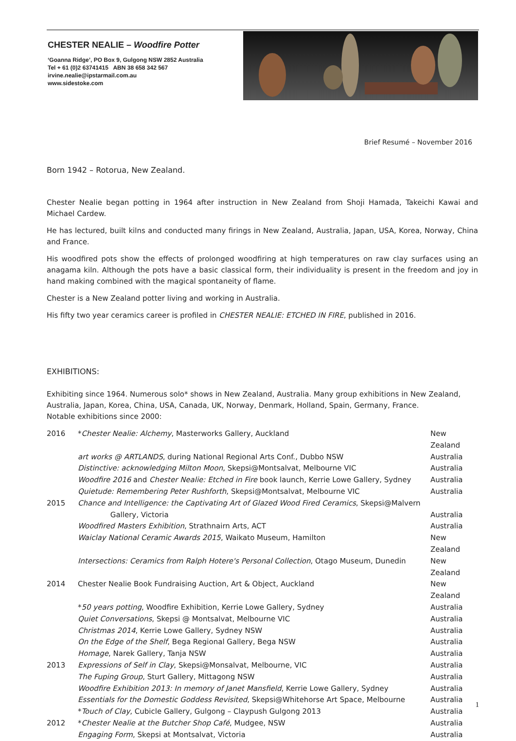CHESTER NEALIE – Woodfire Potter
‘Goanna Ridge’, PO Box 9, Gulgong NSW 2852 Australia
Tel + 61 (0)2 63741415 ABN 38 658 342 567
irvine.nealie@ipstarmail.com.au
www.sidestoke.com
Brief Resumé – November 2016
Born 1942 – Rotorua, New Zealand.
Chester Nealie began potting in 1964 after instruction in New Zealand from Shoji Hamada, Takeichi Kawai and Michael Cardew.
He has lectured, built kilns and conducted many firings in New Zealand, Australia, Japan, USA, Korea, Norway, China and France.
His woodfired pots show the effects of prolonged woodfiring at high temperatures on raw clay surfaces using an anagama kiln. Although the pots have a basic classical form, their individuality is present in the freedom and joy in hand making combined with the magical spontaneity of flame.
Chester is a New Zealand potter living and working in Australia.
His fifty two year ceramics career is profiled in CHESTER NEALIE: ETCHED IN FIRE, published in 2016.
EXHIBITIONS:
Exhibiting since 1964. Numerous solo* shows in New Zealand, Australia. Many group exhibitions in New Zealand, Australia, Japan, Korea, China, USA, Canada, UK, Norway, Denmark, Holland, Spain, Germany, France.
Notable exhibitions since 2000:
| 2016 | * Chester Nealie: Alchemy , Masterworks Gallery, Auckland | New Zealand |
| | art works @ ARTLANDS , during National Regional Arts Conf., Dubbo NSW | Australia |
| | Distinctive: acknowledging Milton Moon , Skepsi@Montsalvat, Melbourne VIC | Australia |
| | Woodfire 2016 and Chester Nealie: Etched in Fire book launch, Kerrie Lowe Gallery, Sydney | Australia |
| | Quietude: Remembering Peter Rushforth , Skepsi@Montsalvat, Melbourne VIC | Australia |
| 2015 | Chance and Intelligence: the Captivating Art of Glazed Wood Fired Ceramics , Skepsi@Malvern Gallery, Victoria | Australia |
| | Woodfired Masters Exhibition , Strathnairn Arts, ACT | Australia |
| | Waiclay National Ceramic Awards 2015 , Waikato Museum, Hamilton | New Zealand |
| | Intersections: Ceramics from Ralph Hotere's Personal Collection , Otago Museum, Dunedin | New Zealand |
| 2014 | Chester Nealie Book Fundraising Auction, Art & Object, Auckland | New Zealand |
| | * 50 years potting , Woodfire Exhibition, Kerrie Lowe Gallery, Sydney | Australia |
| | Quiet Conversations , Skepsi @ Montsalvat, Melbourne VIC | Australia |
| | Christmas 2014 , Kerrie Lowe Gallery, Sydney NSW | Australia |
| | On the Edge of the Shelf , Bega Regional Gallery, Bega NSW | Australia |
| | Homage , Narek Gallery, Tanja NSW | Australia |
| 2013 | Expressions of Self in Clay , Skepsi@Monsalvat, Melbourne, VIC | Australia |
| | The Fuping Group , Sturt Gallery, Mittagong NSW | Australia |
| | Woodfire Exhibition 2013: In memory of Janet Mansfield , Kerrie Lowe Gallery, Sydney | Australia |
| | Essentials for the Domestic Goddess Revisited , Skepsi@Whitehorse Art Space, Melbourne | Australia |
| | * Touch of Clay , Cubicle Gallery, Gulgong – Claypush Gulgong 2013 | Australia |
| 2012 | * Chester Nealie at the Butcher Shop Café , Mudgee, NSW | Australia |
| | Engaging Form , Skepsi at Montsalvat, Victoria | Australia |
1